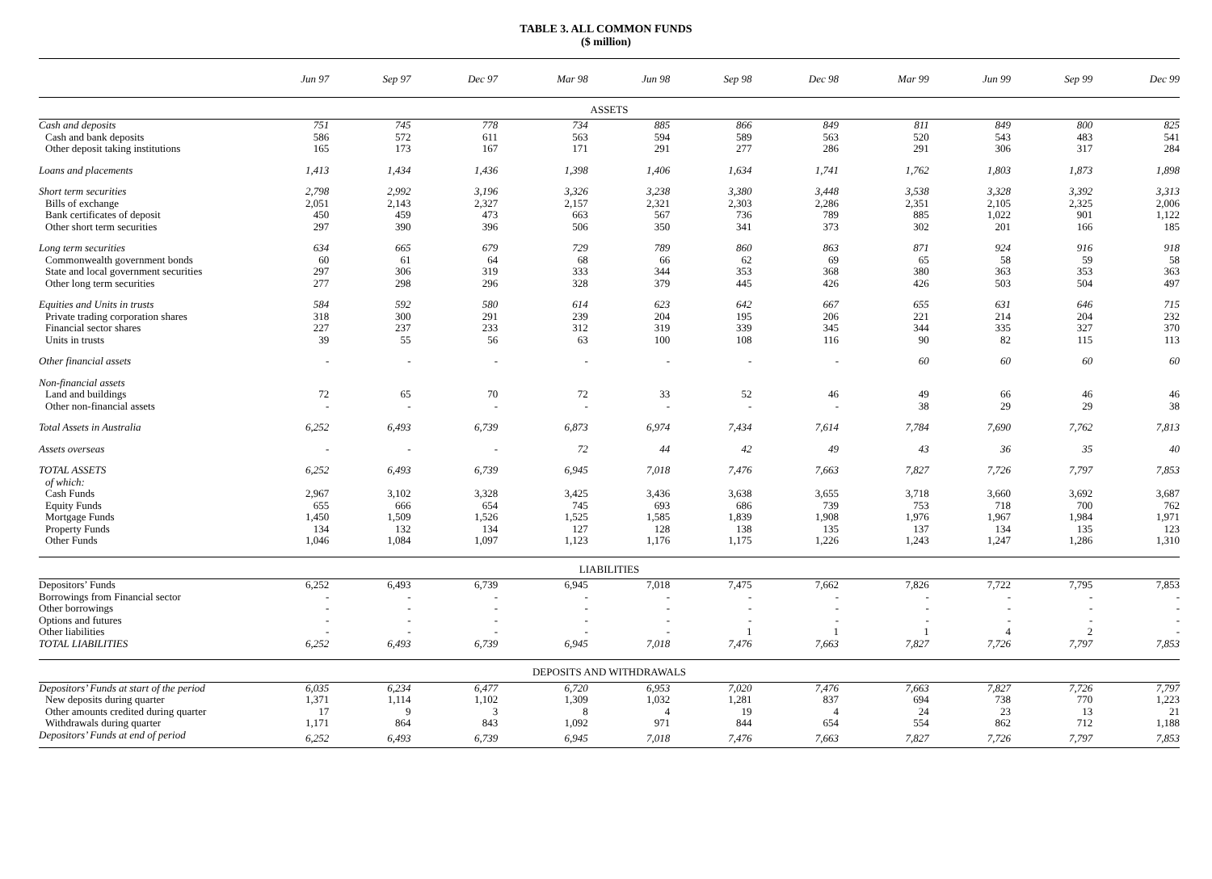TABLE 3. ALL COMMON FUNDS
($ million)
| | Jun 97 | Sep 97 | Dec 97 | Mar 98 | Jun 98 | Sep 98 | Dec 98 | Mar 99 | Jun 99 | Sep 99 | Dec 99 |
| --- | --- | --- | --- | --- | --- | --- | --- | --- | --- | --- | --- |
| ASSETS | | | | | | | | | | | |
| Cash and deposits | 751 | 745 | 778 | 734 | 885 | 866 | 849 | 811 | 849 | 800 | 825 |
| Cash and bank deposits | 586 | 572 | 611 | 563 | 594 | 589 | 563 | 520 | 543 | 483 | 541 |
| Other deposit taking institutions | 165 | 173 | 167 | 171 | 291 | 277 | 286 | 291 | 306 | 317 | 284 |
| Loans and placements | 1,413 | 1,434 | 1,436 | 1,398 | 1,406 | 1,634 | 1,741 | 1,762 | 1,803 | 1,873 | 1,898 |
| Short term securities | 2,798 | 2,992 | 3,196 | 3,326 | 3,238 | 3,380 | 3,448 | 3,538 | 3,328 | 3,392 | 3,313 |
| Bills of exchange | 2,051 | 2,143 | 2,327 | 2,157 | 2,321 | 2,303 | 2,286 | 2,351 | 2,105 | 2,325 | 2,006 |
| Bank certificates of deposit | 450 | 459 | 473 | 663 | 567 | 736 | 789 | 885 | 1,022 | 901 | 1,122 |
| Other short term securities | 297 | 390 | 396 | 506 | 350 | 341 | 373 | 302 | 201 | 166 | 185 |
| Long term securities | 634 | 665 | 679 | 729 | 789 | 860 | 863 | 871 | 924 | 916 | 918 |
| Commonwealth government bonds | 60 | 61 | 64 | 68 | 66 | 62 | 69 | 65 | 58 | 59 | 58 |
| State and local government securities | 297 | 306 | 319 | 333 | 344 | 353 | 368 | 380 | 363 | 353 | 363 |
| Other long term securities | 277 | 298 | 296 | 328 | 379 | 445 | 426 | 426 | 503 | 504 | 497 |
| Equities and Units in trusts | 584 | 592 | 580 | 614 | 623 | 642 | 667 | 655 | 631 | 646 | 715 |
| Private trading corporation shares | 318 | 300 | 291 | 239 | 204 | 195 | 206 | 221 | 214 | 204 | 232 |
| Financial sector shares | 227 | 237 | 233 | 312 | 319 | 339 | 345 | 344 | 335 | 327 | 370 |
| Units in trusts | 39 | 55 | 56 | 63 | 100 | 108 | 116 | 90 | 82 | 115 | 113 |
| Other financial assets | - | - | - | - | - | - | - | 60 | 60 | 60 | 60 |
| Non-financial assets | | | | | | | | | | | |
| Land and buildings | 72 | 65 | 70 | 72 | 33 | 52 | 46 | 49 | 66 | 46 | 46 |
| Other non-financial assets | - | - | - | - | - | - | - | 38 | 29 | 29 | 38 |
| Total Assets in Australia | 6,252 | 6,493 | 6,739 | 6,873 | 6,974 | 7,434 | 7,614 | 7,784 | 7,690 | 7,762 | 7,813 |
| Assets overseas | - | - | - | 72 | 44 | 42 | 49 | 43 | 36 | 35 | 40 |
| TOTAL ASSETS | 6,252 | 6,493 | 6,739 | 6,945 | 7,018 | 7,476 | 7,663 | 7,827 | 7,726 | 7,797 | 7,853 |
| of which: | | | | | | | | | | | |
| Cash Funds | 2,967 | 3,102 | 3,328 | 3,425 | 3,436 | 3,638 | 3,655 | 3,718 | 3,660 | 3,692 | 3,687 |
| Equity Funds | 655 | 666 | 654 | 745 | 693 | 686 | 739 | 753 | 718 | 700 | 762 |
| Mortgage Funds | 1,450 | 1,509 | 1,526 | 1,525 | 1,585 | 1,839 | 1,908 | 1,976 | 1,967 | 1,984 | 1,971 |
| Property Funds | 134 | 132 | 134 | 127 | 128 | 138 | 135 | 137 | 134 | 135 | 123 |
| Other Funds | 1,046 | 1,084 | 1,097 | 1,123 | 1,176 | 1,175 | 1,226 | 1,243 | 1,247 | 1,286 | 1,310 |
| LIABILITIES | | | | | | | | | | | |
| Depositors’ Funds | 6,252 | 6,493 | 6,739 | 6,945 | 7,018 | 7,475 | 7,662 | 7,826 | 7,722 | 7,795 | 7,853 |
| Borrowings from Financial sector | - | - | - | - | - | - | - | - | - | - | - |
| Other borrowings | - | - | - | - | - | - | - | - | - | - | - |
| Options and futures | - | - | - | - | - | - | - | - | - | - | - |
| Other liabilities | - | - | - | - | - | 1 | 1 | 1 | 4 | 2 | - |
| TOTAL LIABILITIES | 6,252 | 6,493 | 6,739 | 6,945 | 7,018 | 7,476 | 7,663 | 7,827 | 7,726 | 7,797 | 7,853 |
| DEPOSITS AND WITHDRAWALS | | | | | | | | | | | |
| Depositors’ Funds at start of the period | 6,035 | 6,234 | 6,477 | 6,720 | 6,953 | 7,020 | 7,476 | 7,663 | 7,827 | 7,726 | 7,797 |
| New deposits during quarter | 1,371 | 1,114 | 1,102 | 1,309 | 1,032 | 1,281 | 837 | 694 | 738 | 770 | 1,223 |
| Other amounts credited during quarter | 17 | 9 | 3 | 8 | 4 | 19 | 4 | 24 | 23 | 13 | 21 |
| Withdrawals during quarter | 1,171 | 864 | 843 | 1,092 | 971 | 844 | 654 | 554 | 862 | 712 | 1,188 |
| Depositors’ Funds at end of period | 6,252 | 6,493 | 6,739 | 6,945 | 7,018 | 7,476 | 7,663 | 7,827 | 7,726 | 7,797 | 7,853 |